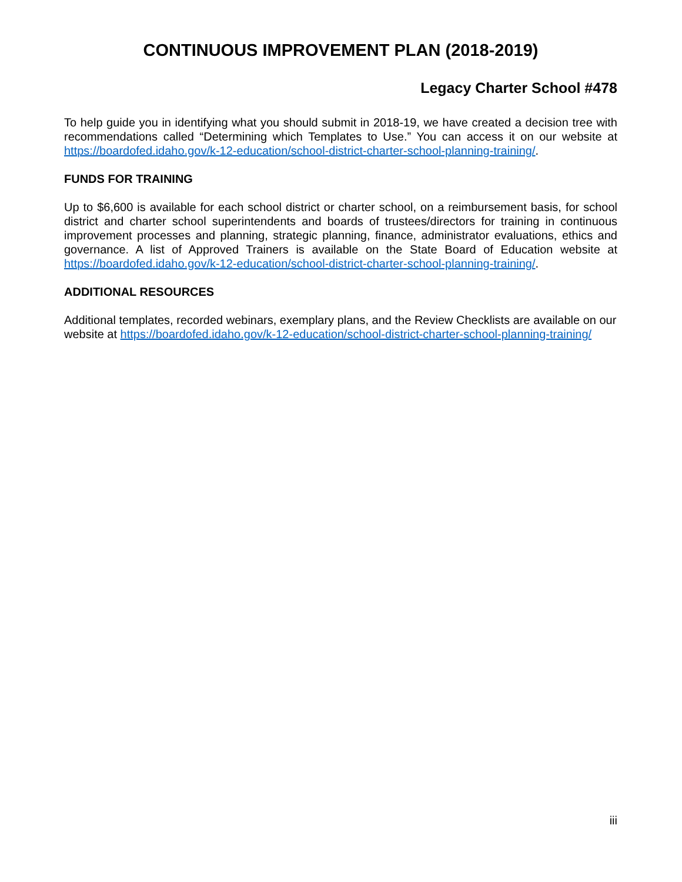CONTINUOUS IMPROVEMENT PLAN (2018-2019)
Legacy Charter School #478
To help guide you in identifying what you should submit in 2018-19, we have created a decision tree with recommendations called “Determining which Templates to Use.” You can access it on our website at https://boardofed.idaho.gov/k-12-education/school-district-charter-school-planning-training/.
FUNDS FOR TRAINING
Up to $6,600 is available for each school district or charter school, on a reimbursement basis, for school district and charter school superintendents and boards of trustees/directors for training in continuous improvement processes and planning, strategic planning, finance, administrator evaluations, ethics and governance. A list of Approved Trainers is available on the State Board of Education website at https://boardofed.idaho.gov/k-12-education/school-district-charter-school-planning-training/.
ADDITIONAL RESOURCES
Additional templates, recorded webinars, exemplary plans, and the Review Checklists are available on our website at https://boardofed.idaho.gov/k-12-education/school-district-charter-school-planning-training/
iii